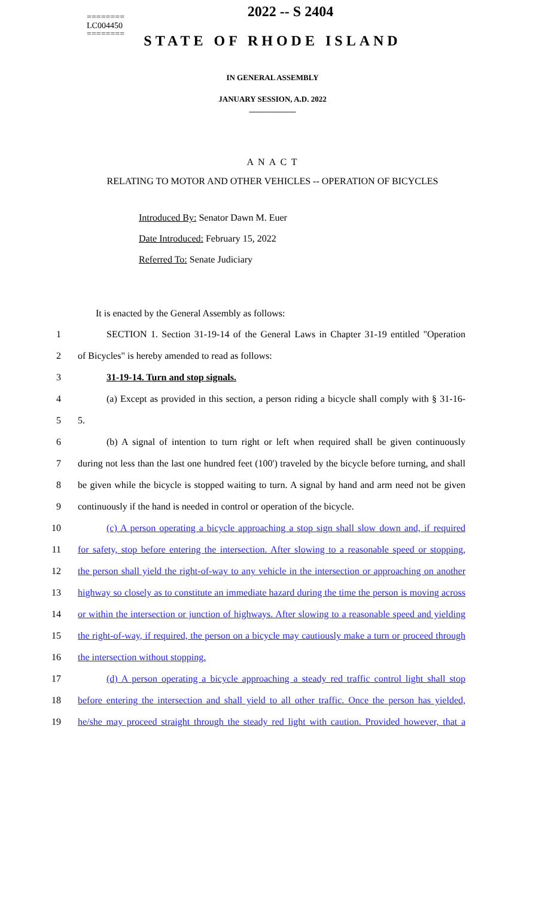========
LC004450
========
2022 -- S 2404
STATE OF RHODE ISLAND
IN GENERAL ASSEMBLY
JANUARY SESSION, A.D. 2022
____________
A N A C T
RELATING TO MOTOR AND OTHER VEHICLES -- OPERATION OF BICYCLES
Introduced By: Senator Dawn M. Euer
Date Introduced: February 15, 2022
Referred To: Senate Judiciary
It is enacted by the General Assembly as follows:
1 SECTION 1. Section 31-19-14 of the General Laws in Chapter 31-19 entitled "Operation
2 of Bicycles" is hereby amended to read as follows:
3 31-19-14. Turn and stop signals.
4 (a) Except as provided in this section, a person riding a bicycle shall comply with § 31-16-
5 5.
6 (b) A signal of intention to turn right or left when required shall be given continuously
7 during not less than the last one hundred feet (100') traveled by the bicycle before turning, and shall
8 be given while the bicycle is stopped waiting to turn. A signal by hand and arm need not be given
9 continuously if the hand is needed in control or operation of the bicycle.
10 (c) A person operating a bicycle approaching a stop sign shall slow down and, if required
11 for safety, stop before entering the intersection. After slowing to a reasonable speed or stopping,
12 the person shall yield the right-of-way to any vehicle in the intersection or approaching on another
13 highway so closely as to constitute an immediate hazard during the time the person is moving across
14 or within the intersection or junction of highways. After slowing to a reasonable speed and yielding
15 the right-of-way, if required, the person on a bicycle may cautiously make a turn or proceed through
16 the intersection without stopping.
17 (d) A person operating a bicycle approaching a steady red traffic control light shall stop
18 before entering the intersection and shall yield to all other traffic. Once the person has yielded,
19 he/she may proceed straight through the steady red light with caution. Provided however, that a